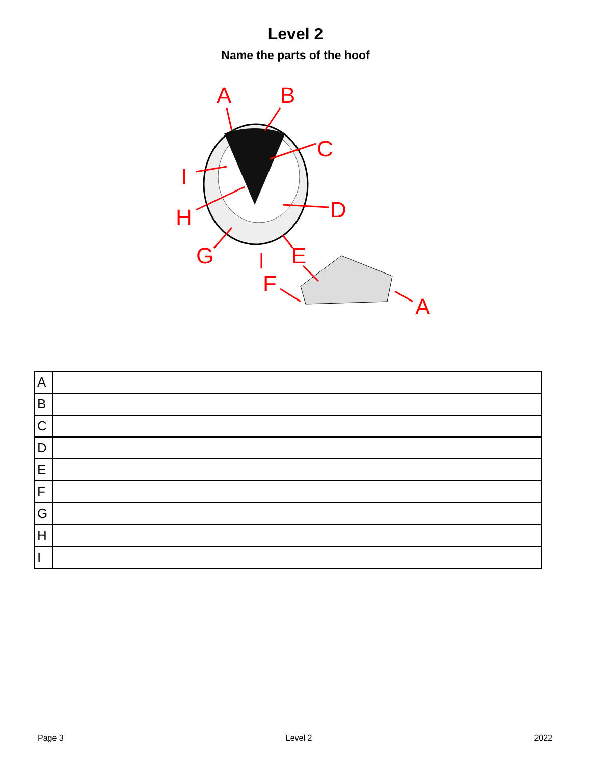Level 2
Name the parts of the hoof
A
B
C
I
D
H
G
E
F
A
| A | |
| B | |
| C | |
| D | |
| E | |
| F | |
| G | |
| H | |
| I | |
Page 3 Level 2 2022